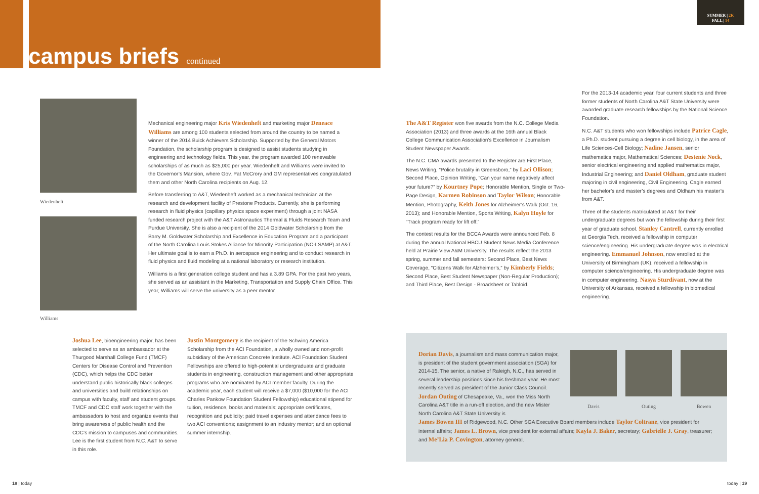campus briefs continued
SUMMER | 2K
FALL | 14
Wiedenheft
Williams
Mechanical engineering major Kris Wiedenheft and marketing major Deneace Williams are among 100 students selected from around the country to be named a winner of the 2014 Buick Achievers Scholarship. Supported by the General Motors Foundation, the scholarship program is designed to assist students studying in engineering and technology fields. This year, the program awarded 100 renewable scholarships of as much as $25,000 per year. Wiedenheft and Williams were invited to the Governor’s Mansion, where Gov. Pat McCrory and GM representatives congratulated them and other North Carolina recipients on Aug. 12.
Before transferring to A&T, Wiedenheft worked as a mechanical technician at the research and development facility of Prestone Products. Currently, she is performing research in fluid physics (capillary physics space experiment) through a joint NASA funded research project with the A&T Astronautics Thermal & Fluids Research Team and Purdue University. She is also a recipient of the 2014 Goldwater Scholarship from the Barry M. Goldwater Scholarship and Excellence in Education Program and a participant of the North Carolina Louis Stokes Alliance for Minority Participation (NC-LSAMP) at A&T. Her ultimate goal is to earn a Ph.D. in aerospace engineering and to conduct research in fluid physics and fluid modeling at a national laboratory or research institution.
Williams is a first generation college student and has a 3.89 GPA. For the past two years, she served as an assistant in the Marketing, Transportation and Supply Chain Office. This year, Williams will serve the university as a peer mentor.
Joshua Lee, bioengineering major, has been selected to serve as an ambassador at the Thurgood Marshall College Fund (TMCF) Centers for Disease Control and Prevention (CDC), which helps the CDC better understand public historically black colleges and universities and build relationships on campus with faculty, staff and student groups. TMCF and CDC staff work together with the ambassadors to host and organize events that bring awareness of public health and the CDC’s mission to campuses and communities. Lee is the first student from N.C. A&T to serve in this role.
Justin Montgomery is the recipient of the Schwing America Scholarship from the ACI Foundation, a wholly owned and non-profit subsidiary of the American Concrete Institute. ACI Foundation Student Fellowships are offered to high-potential undergraduate and graduate students in engineering, construction management and other appropriate programs who are nominated by ACI member faculty. During the academic year, each student will receive a $7,000 ($10,000 for the ACI Charles Pankow Foundation Student Fellowship) educational stipend for tuition, residence, books and materials; appropriate certificates, recognition and publicity; paid travel expenses and attendance fees to two ACI conventions; assignment to an industry mentor; and an optional summer internship.
The A&T Register won five awards from the N.C. College Media Association (2013) and three awards at the 16th annual Black College Communication Association’s Excellence in Journalism Student Newspaper Awards.
The N.C. CMA awards presented to the Register are First Place, News Writing, “Police brutality in Greensboro,” by Laci Ollison; Second Place, Opinion Writing, “Can your name negatively affect your future?” by Kourtney Pope; Honorable Mention, Single or Two-Page Design, Karmen Robinson and Taylor Wilson; Honorable Mention, Photography, Keith Jones for Alzheimer’s Walk (Oct. 16, 2013); and Honorable Mention, Sports Writing, Kalyn Hoyle for “Track program ready for lift off.”
The contest results for the BCCA Awards were announced Feb. 8 during the annual National HBCU Student News Media Conference held at Prairie View A&M University. The results reflect the 2013 spring, summer and fall semesters: Second Place, Best News Coverage, “Citizens Walk for Alzheimer’s,” by Kimberly Fields; Second Place, Best Student Newspaper (Non-Regular Production); and Third Place, Best Design - Broadsheet or Tabloid.
For the 2013-14 academic year, four current students and three former students of North Carolina A&T State University were awarded graduate research fellowships by the National Science Foundation.
N.C. A&T students who won fellowships include Patrice Cagle, a Ph.D. student pursuing a degree in cell biology, in the area of Life Sciences-Cell Biology; Nadine Jansen, senior mathematics major, Mathematical Sciences; Destenie Nock, senior electrical engineering and applied mathematics major, Industrial Engineering; and Daniel Oldham, graduate student majoring in civil engineering, Civil Engineering. Cagle earned her bachelor’s and master’s degrees and Oldham his master’s from A&T.
Three of the students matriculated at A&T for their undergraduate degrees but won the fellowship during their first year of graduate school. Stanley Cantrell, currently enrolled at Georgia Tech, received a fellowship in computer science/engineering. His undergraduate degree was in electrical engineering. Emmanuel Johnson, now enrolled at the University of Birmingham (UK), received a fellowship in computer science/engineering. His undergraduate degree was in computer engineering. Nasya Sturdivant, now at the University of Arkansas, received a fellowship in biomedical engineering.
Dorian Davis, a journalism and mass communication major, is president of the student government association (SGA) for 2014-15. The senior, a native of Raleigh, N.C., has served in several leadership positions since his freshman year. He most recently served as president of the Junior Class Council. Jordan Outing of Chesapeake, Va., won the Miss North Carolina A&T title in a run-off election, and the new Mister North Carolina A&T State University is
Davis Outing Bowen
James Bowen III of Ridgewood, N.C. Other SGA Executive Board members include Taylor Coltrane, vice president for internal affairs; James L. Brown, vice president for external affairs; Kayla J. Baker, secretary; Gabrielle J. Gray, treasurer; and Me’Lia P. Covington, attorney general.
18 | today today | 19